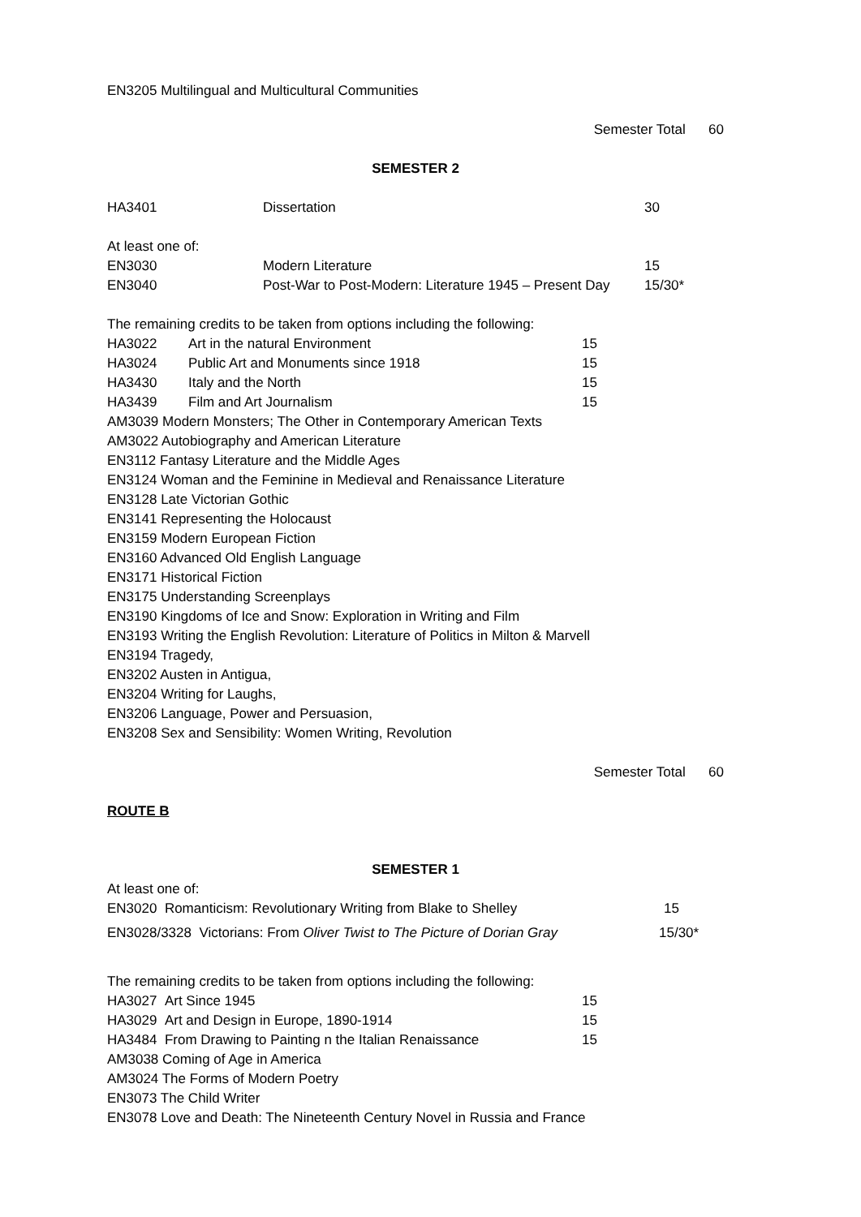EN3205 Multilingual and Multicultural Communities
Semester Total 60
SEMESTER 2
HA3401 Dissertation 30
At least one of:
EN3030 Modern Literature 15
EN3040 Post-War to Post-Modern: Literature 1945 – Present Day 15/30*
The remaining credits to be taken from options including the following:
HA3022 Art in the natural Environment 15
HA3024 Public Art and Monuments since 1918 15
HA3430 Italy and the North 15
HA3439 Film and Art Journalism 15
AM3039 Modern Monsters; The Other in Contemporary American Texts
AM3022 Autobiography and American Literature
EN3112 Fantasy Literature and the Middle Ages
EN3124 Woman and the Feminine in Medieval and Renaissance Literature
EN3128 Late Victorian Gothic
EN3141 Representing the Holocaust
EN3159 Modern European Fiction
EN3160 Advanced Old English Language
EN3171 Historical Fiction
EN3175 Understanding Screenplays
EN3190 Kingdoms of Ice and Snow: Exploration in Writing and Film
EN3193 Writing the English Revolution: Literature of Politics in Milton & Marvell
EN3194 Tragedy,
EN3202 Austen in Antigua,
EN3204 Writing for Laughs,
EN3206 Language, Power and Persuasion,
EN3208 Sex and Sensibility: Women Writing, Revolution
Semester Total 60
ROUTE B
SEMESTER 1
At least one of:
EN3020 Romanticism: Revolutionary Writing from Blake to Shelley 15
EN3028/3328 Victorians: From Oliver Twist to The Picture of Dorian Gray 15/30*
The remaining credits to be taken from options including the following:
HA3027 Art Since 1945 15
HA3029 Art and Design in Europe, 1890-1914 15
HA3484 From Drawing to Painting n the Italian Renaissance 15
AM3038 Coming of Age in America
AM3024 The Forms of Modern Poetry
EN3073 The Child Writer
EN3078 Love and Death: The Nineteenth Century Novel in Russia and France